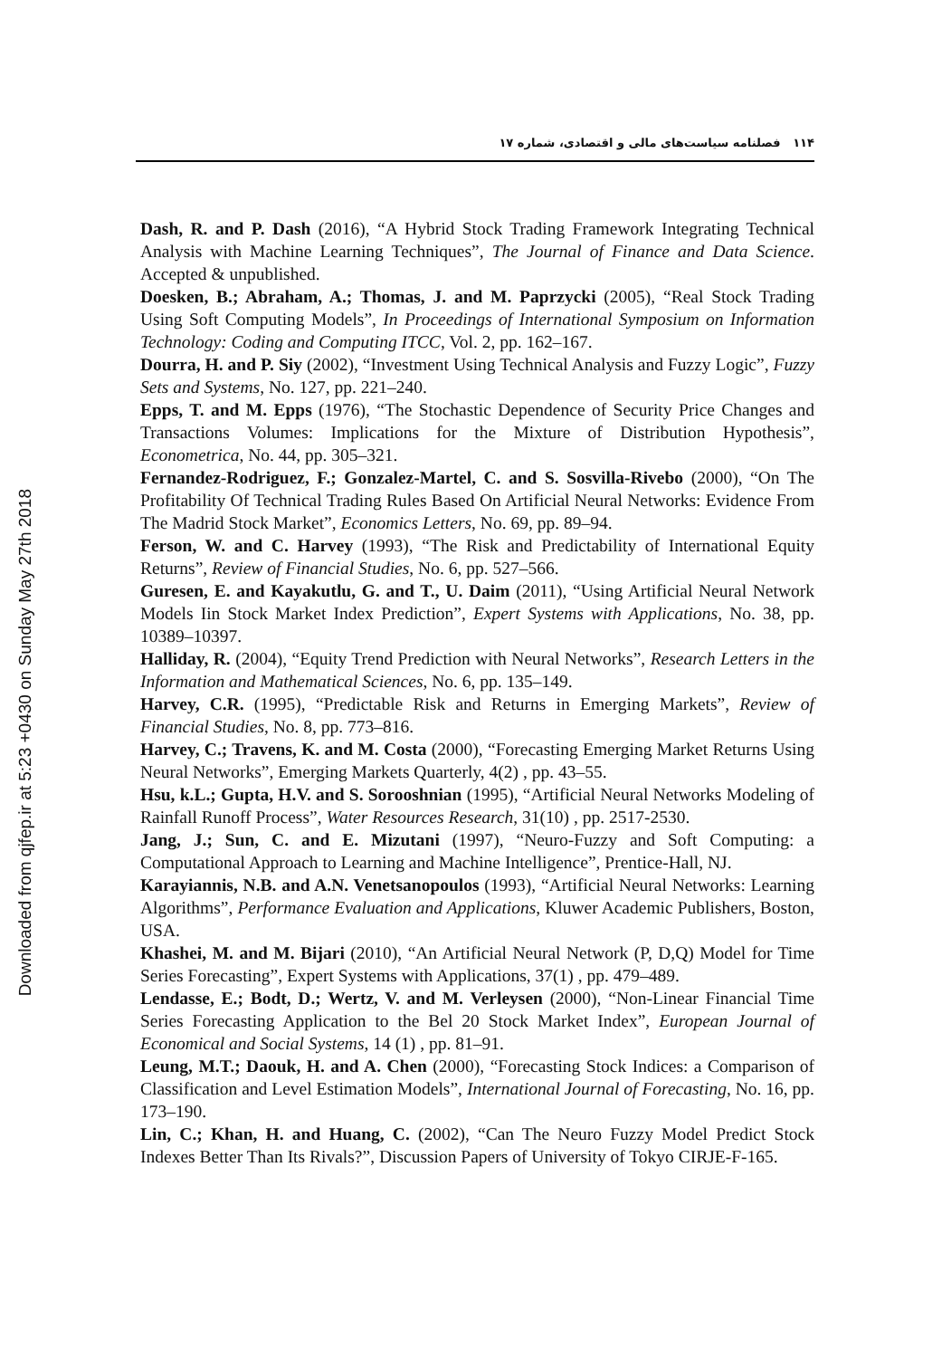Downloaded from qjfep.ir at 5:23 +0430 on Sunday May 27th 2018
۱۱۴ فصلنامه سیاست‌های مالی و اقتصادی، شماره ۱۷
Dash, R. and P. Dash (2016), “A Hybrid Stock Trading Framework Integrating Technical Analysis with Machine Learning Techniques”, The Journal of Finance and Data Science. Accepted & unpublished.
Doesken, B.; Abraham, A.; Thomas, J. and M. Paprzycki (2005), “Real Stock Trading Using Soft Computing Models”, In Proceedings of International Symposium on Information Technology: Coding and Computing ITCC, Vol. 2, pp. 162–167.
Dourra, H. and P. Siy (2002), “Investment Using Technical Analysis and Fuzzy Logic”, Fuzzy Sets and Systems, No. 127, pp. 221–240.
Epps, T. and M. Epps (1976), “The Stochastic Dependence of Security Price Changes and Transactions Volumes: Implications for the Mixture of Distribution Hypothesis”, Econometrica, No. 44, pp. 305–321.
Fernandez-Rodriguez, F.; Gonzalez-Martel, C. and S. Sosvilla-Rivebo (2000), “On The Profitability Of Technical Trading Rules Based On Artificial Neural Networks: Evidence From The Madrid Stock Market”, Economics Letters, No. 69, pp. 89–94.
Ferson, W. and C. Harvey (1993), “The Risk and Predictability of International Equity Returns”, Review of Financial Studies, No. 6, pp. 527–566.
Guresen, E. and Kayakutlu, G. and T., U. Daim (2011), “Using Artificial Neural Network Models Iin Stock Market Index Prediction”, Expert Systems with Applications, No. 38, pp. 10389–10397.
Halliday, R. (2004), “Equity Trend Prediction with Neural Networks”, Research Letters in the Information and Mathematical Sciences, No. 6, pp. 135–149.
Harvey, C.R. (1995), “Predictable Risk and Returns in Emerging Markets”, Review of Financial Studies, No. 8, pp. 773–816.
Harvey, C.; Travens, K. and M. Costa (2000), “Forecasting Emerging Market Returns Using Neural Networks”, Emerging Markets Quarterly, 4(2) , pp. 43–55.
Hsu, k.L.; Gupta, H.V. and S. Sorooshnian (1995), “Artificial Neural Networks Modeling of Rainfall Runoff Process”, Water Resources Research, 31(10) , pp. 2517-2530.
Jang, J.; Sun, C. and E. Mizutani (1997), “Neuro-Fuzzy and Soft Computing: a Computational Approach to Learning and Machine Intelligence”, Prentice-Hall, NJ.
Karayiannis, N.B. and A.N. Venetsanopoulos (1993), “Artificial Neural Networks: Learning Algorithms”, Performance Evaluation and Applications, Kluwer Academic Publishers, Boston, USA.
Khashei, M. and M. Bijari (2010), “An Artificial Neural Network (P, D,Q) Model for Time Series Forecasting”, Expert Systems with Applications, 37(1) , pp. 479–489.
Lendasse, E.; Bodt, D.; Wertz, V. and M. Verleysen (2000), “Non-Linear Financial Time Series Forecasting Application to the Bel 20 Stock Market Index”, European Journal of Economical and Social Systems, 14 (1) , pp. 81–91.
Leung, M.T.; Daouk, H. and A. Chen (2000), “Forecasting Stock Indices: a Comparison of Classification and Level Estimation Models”, International Journal of Forecasting, No. 16, pp. 173–190.
Lin, C.; Khan, H. and Huang, C. (2002), “Can The Neuro Fuzzy Model Predict Stock Indexes Better Than Its Rivals?”, Discussion Papers of University of Tokyo CIRJE-F-165.